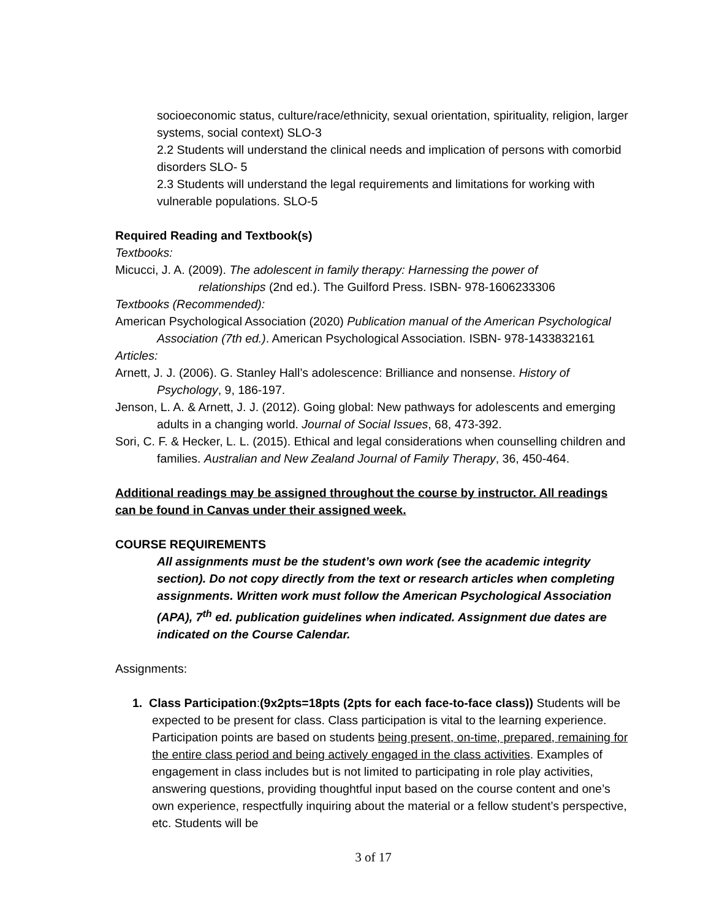socioeconomic status, culture/race/ethnicity, sexual orientation, spirituality, religion, larger systems, social context) SLO-3
2.2 Students will understand the clinical needs and implication of persons with comorbid disorders SLO- 5
2.3 Students will understand the legal requirements and limitations for working with vulnerable populations. SLO-5
Required Reading and Textbook(s)
Textbooks:
Micucci, J. A. (2009). The adolescent in family therapy: Harnessing the power of
relationships (2nd ed.). The Guilford Press. ISBN- 978-1606233306
Textbooks (Recommended):
American Psychological Association (2020) Publication manual of the American Psychological Association (7th ed.). American Psychological Association. ISBN- 978-1433832161
Articles:
Arnett, J. J. (2006). G. Stanley Hall’s adolescence: Brilliance and nonsense. History of Psychology, 9, 186-197.
Jenson, L. A. & Arnett, J. J. (2012). Going global: New pathways for adolescents and emerging adults in a changing world. Journal of Social Issues, 68, 473-392.
Sori, C. F. & Hecker, L. L. (2015). Ethical and legal considerations when counselling children and families. Australian and New Zealand Journal of Family Therapy, 36, 450-464.
Additional readings may be assigned throughout the course by instructor. All readings can be found in Canvas under their assigned week.
COURSE REQUIREMENTS
All assignments must be the student’s own work (see the academic integrity section). Do not copy directly from the text or research articles when completing assignments. Written work must follow the American Psychological Association (APA), 7<sup>th</sup> ed. publication guidelines when indicated. Assignment due dates are indicated on the Course Calendar.
Assignments:
1. Class Participation:(9x2pts=18pts (2pts for each face-to-face class)) Students will be expected to be present for class. Class participation is vital to the learning experience. Participation points are based on students being present, on-time, prepared, remaining for the entire class period and being actively engaged in the class activities. Examples of engagement in class includes but is not limited to participating in role play activities, answering questions, providing thoughtful input based on the course content and one’s own experience, respectfully inquiring about the material or a fellow student’s perspective, etc. Students will be
3 of 17